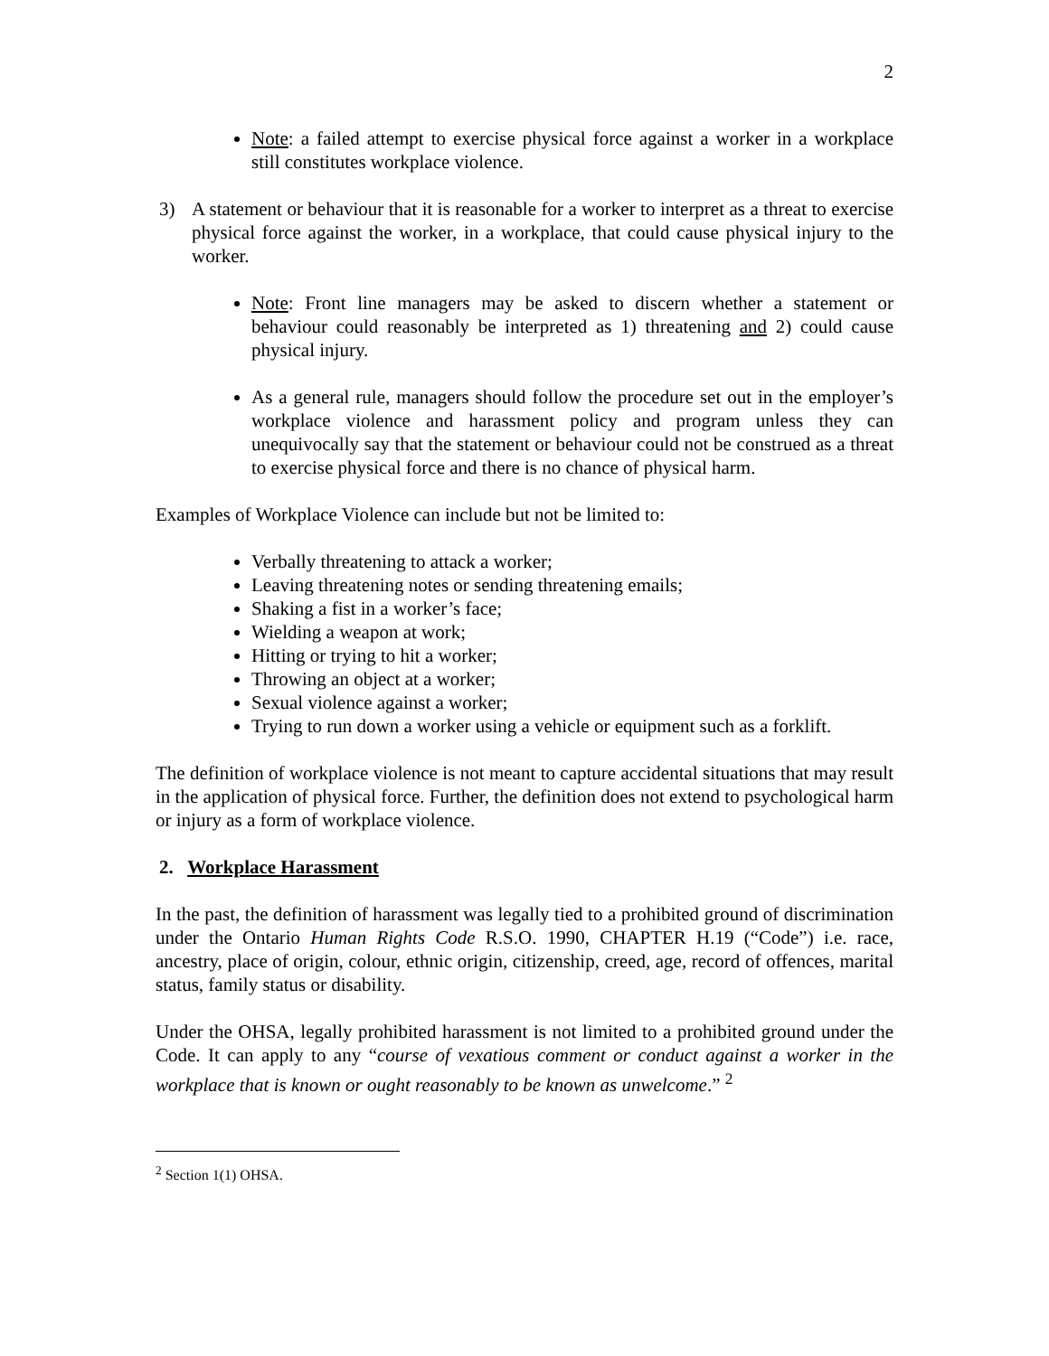2
Note: a failed attempt to exercise physical force against a worker in a workplace still constitutes workplace violence.
3) A statement or behaviour that it is reasonable for a worker to interpret as a threat to exercise physical force against the worker, in a workplace, that could cause physical injury to the worker.
Note: Front line managers may be asked to discern whether a statement or behaviour could reasonably be interpreted as 1) threatening and 2) could cause physical injury.
As a general rule, managers should follow the procedure set out in the employer’s workplace violence and harassment policy and program unless they can unequivocally say that the statement or behaviour could not be construed as a threat to exercise physical force and there is no chance of physical harm.
Examples of Workplace Violence can include but not be limited to:
Verbally threatening to attack a worker;
Leaving threatening notes or sending threatening emails;
Shaking a fist in a worker’s face;
Wielding a weapon at work;
Hitting or trying to hit a worker;
Throwing an object at a worker;
Sexual violence against a worker;
Trying to run down a worker using a vehicle or equipment such as a forklift.
The definition of workplace violence is not meant to capture accidental situations that may result in the application of physical force. Further, the definition does not extend to psychological harm or injury as a form of workplace violence.
2. Workplace Harassment
In the past, the definition of harassment was legally tied to a prohibited ground of discrimination under the Ontario Human Rights Code R.S.O. 1990, CHAPTER H.19 (“Code”) i.e. race, ancestry, place of origin, colour, ethnic origin, citizenship, creed, age, record of offences, marital status, family status or disability.
Under the OHSA, legally prohibited harassment is not limited to a prohibited ground under the Code. It can apply to any “course of vexatious comment or conduct against a worker in the workplace that is known or ought reasonably to be known as unwelcome.” <sup>2</sup>
<sup>2</sup> Section 1(1) OHSA.